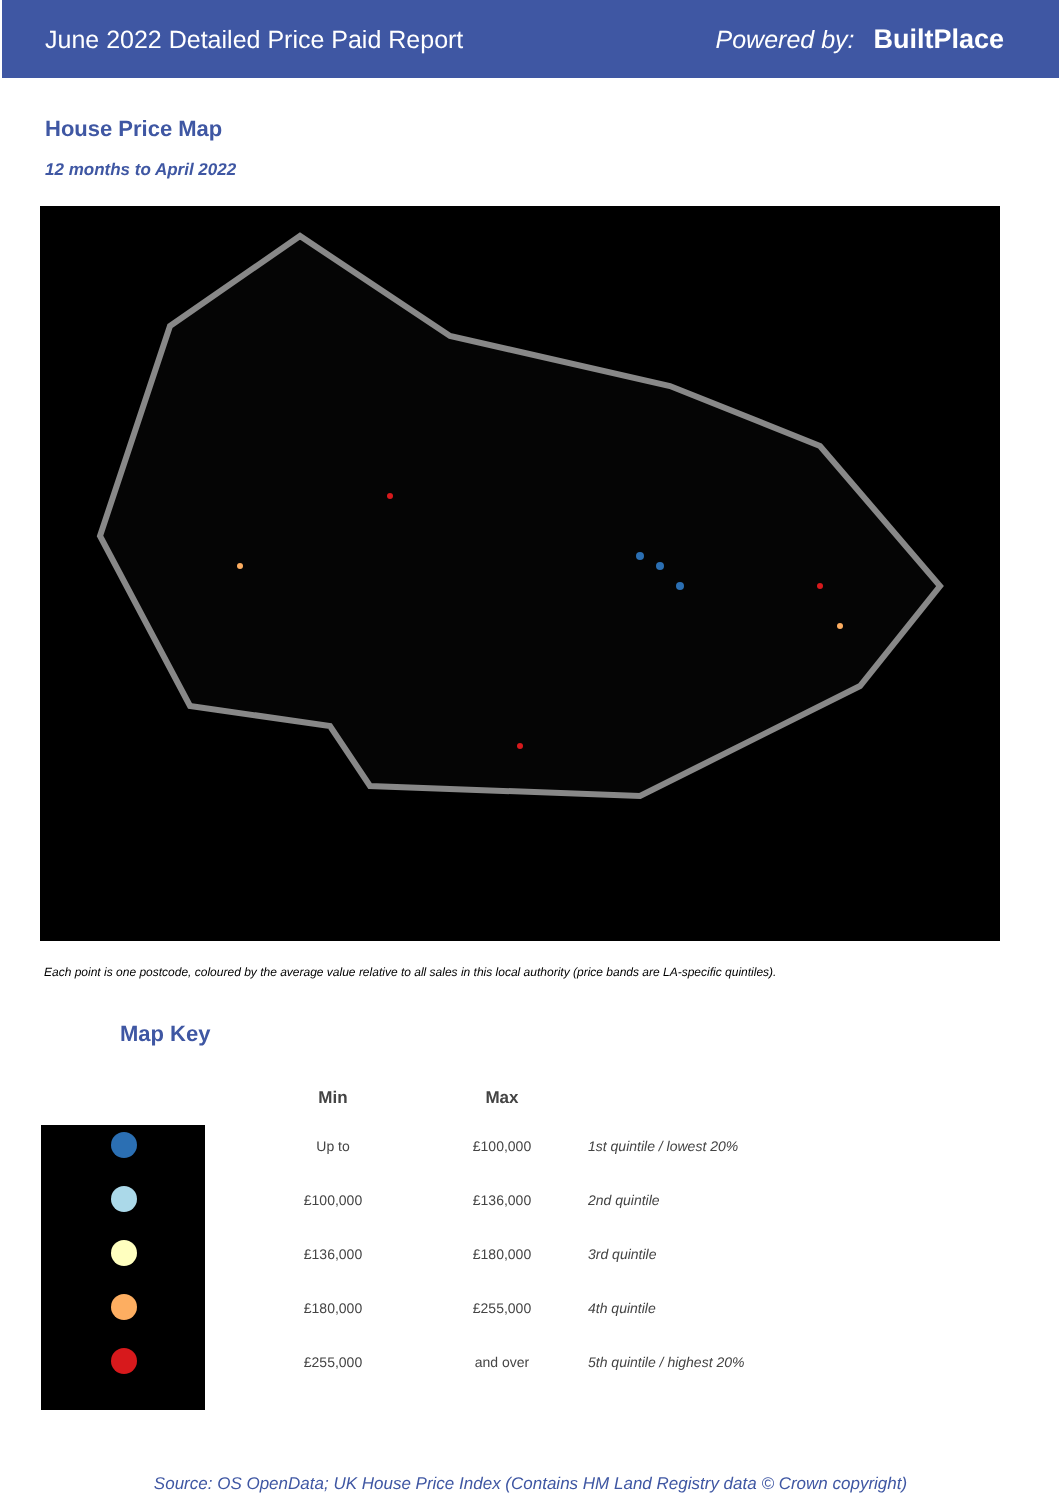June 2022 Detailed Price Paid Report Powered by: BuiltPlace
House Price Map
12 months to April 2022
Each point is one postcode, coloured by the average value relative to all sales in this local authority (price bands are LA-specific quintiles).
Map Key
| | Min | Max | |
| --- | --- | --- | --- |
| | Up to | £100,000 | 1st quintile / lowest 20% |
| | £100,000 | £136,000 | 2nd quintile |
| | £136,000 | £180,000 | 3rd quintile |
| | £180,000 | £255,000 | 4th quintile |
| | £255,000 | and over | 5th quintile / highest 20% |
Source: OS OpenData; UK House Price Index (Contains HM Land Registry data © Crown copyright)